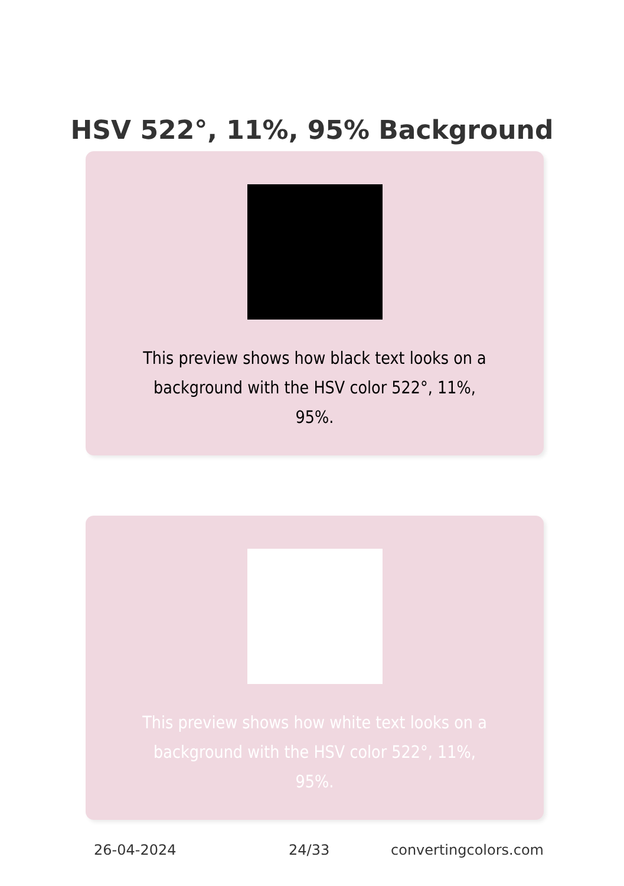HSV 522°, 11%, 95% Background
This preview shows how black text looks on a background with the HSV color 522°, 11%, 95%.
This preview shows how white text looks on a background with the HSV color 522°, 11%, 95%.
26-04-2024 24/33 convertingcolors.com